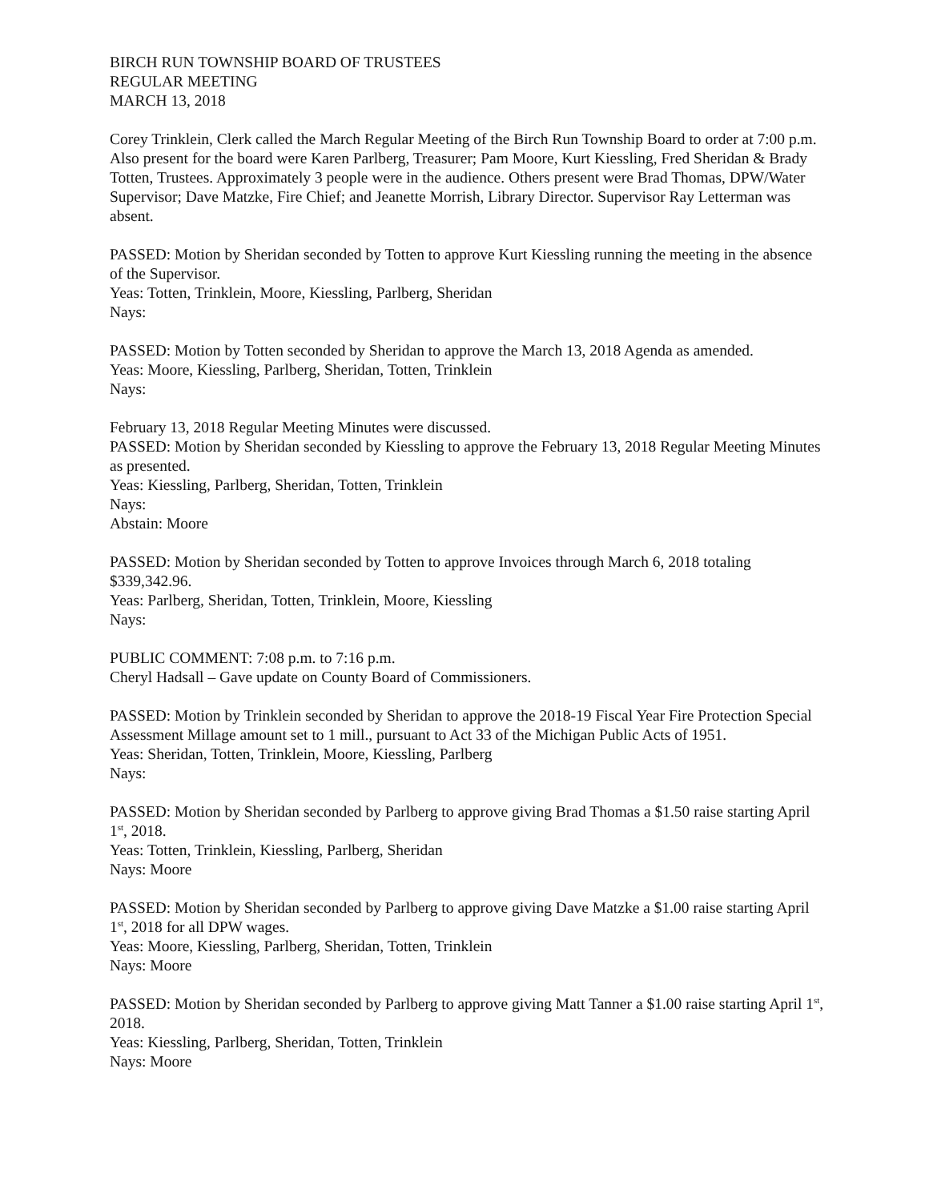BIRCH RUN TOWNSHIP BOARD OF TRUSTEES
REGULAR MEETING
MARCH 13, 2018
Corey Trinklein, Clerk called the March Regular Meeting of the Birch Run Township Board to order at 7:00 p.m. Also present for the board were Karen Parlberg, Treasurer; Pam Moore, Kurt Kiessling, Fred Sheridan & Brady Totten, Trustees. Approximately 3 people were in the audience. Others present were Brad Thomas, DPW/Water Supervisor; Dave Matzke, Fire Chief; and Jeanette Morrish, Library Director. Supervisor Ray Letterman was absent.
PASSED: Motion by Sheridan seconded by Totten to approve Kurt Kiessling running the meeting in the absence of the Supervisor.
Yeas: Totten, Trinklein, Moore, Kiessling, Parlberg, Sheridan
Nays:
PASSED: Motion by Totten seconded by Sheridan to approve the March 13, 2018 Agenda as amended.
Yeas: Moore, Kiessling, Parlberg, Sheridan, Totten, Trinklein
Nays:
February 13, 2018 Regular Meeting Minutes were discussed.
PASSED: Motion by Sheridan seconded by Kiessling to approve the February 13, 2018 Regular Meeting Minutes as presented.
Yeas: Kiessling, Parlberg, Sheridan, Totten, Trinklein
Nays:
Abstain: Moore
PASSED: Motion by Sheridan seconded by Totten to approve Invoices through March 6, 2018 totaling $339,342.96.
Yeas: Parlberg, Sheridan, Totten, Trinklein, Moore, Kiessling
Nays:
PUBLIC COMMENT: 7:08 p.m. to 7:16 p.m.
Cheryl Hadsall – Gave update on County Board of Commissioners.
PASSED: Motion by Trinklein seconded by Sheridan to approve the 2018-19 Fiscal Year Fire Protection Special Assessment Millage amount set to 1 mill., pursuant to Act 33 of the Michigan Public Acts of 1951.
Yeas: Sheridan, Totten, Trinklein, Moore, Kiessling, Parlberg
Nays:
PASSED: Motion by Sheridan seconded by Parlberg to approve giving Brad Thomas a $1.50 raise starting April 1<sup>st</sup>, 2018.
Yeas: Totten, Trinklein, Kiessling, Parlberg, Sheridan
Nays: Moore
PASSED: Motion by Sheridan seconded by Parlberg to approve giving Dave Matzke a $1.00 raise starting April 1<sup>st</sup>, 2018 for all DPW wages.
Yeas: Moore, Kiessling, Parlberg, Sheridan, Totten, Trinklein
Nays: Moore
PASSED: Motion by Sheridan seconded by Parlberg to approve giving Matt Tanner a $1.00 raise starting April 1<sup>st</sup>, 2018.
Yeas: Kiessling, Parlberg, Sheridan, Totten, Trinklein
Nays: Moore